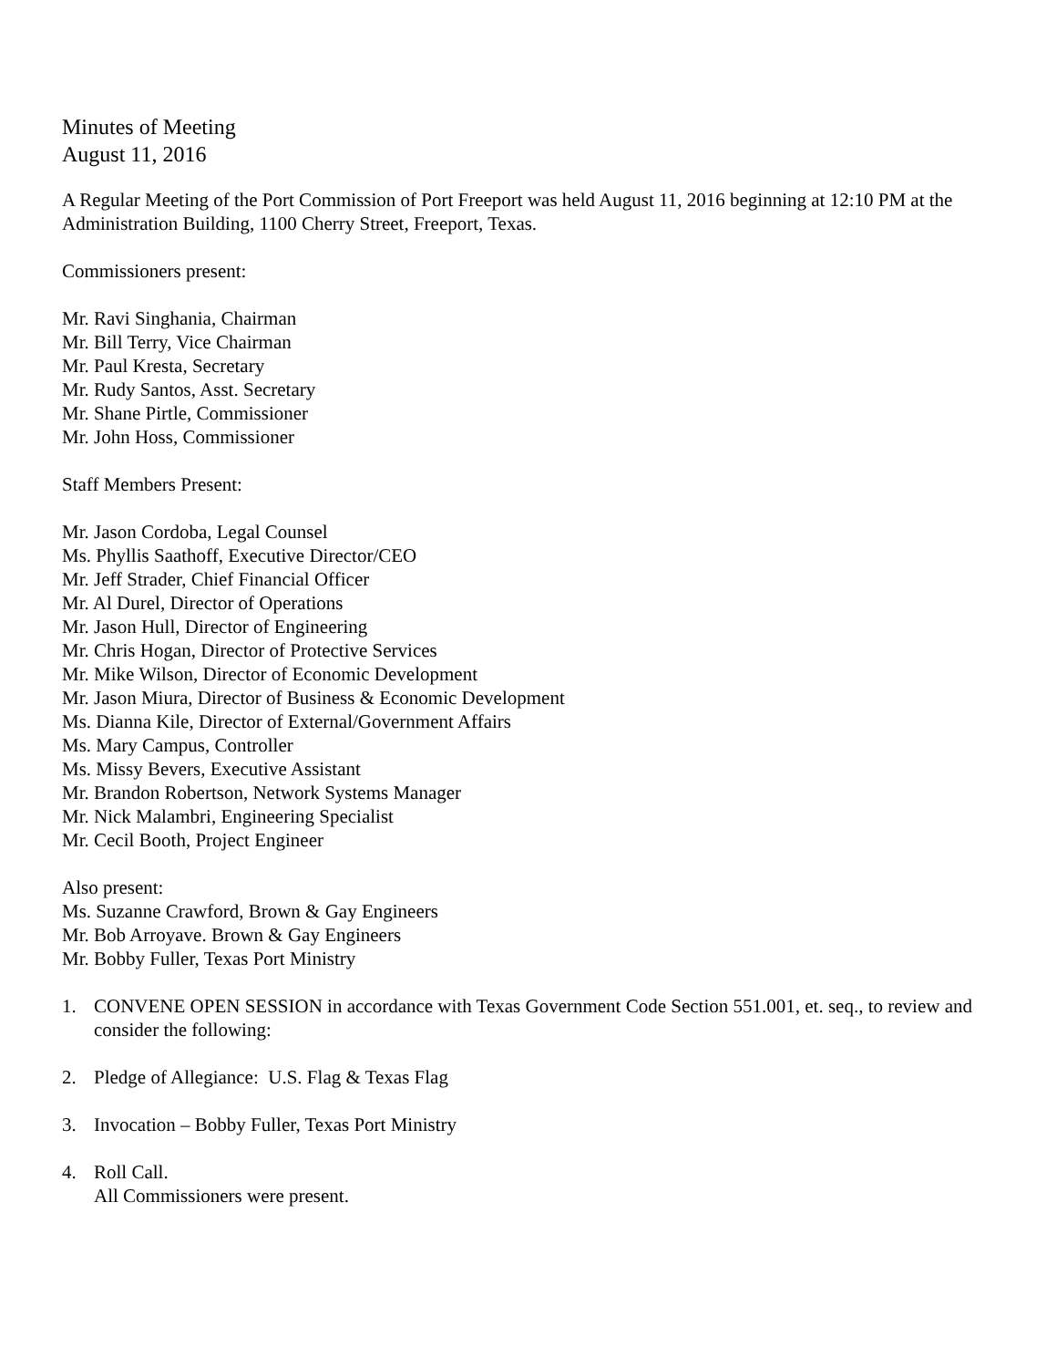Minutes of Meeting
August 11, 2016
A Regular Meeting of the Port Commission of Port Freeport was held August 11, 2016 beginning at 12:10 PM at the Administration Building, 1100 Cherry Street, Freeport, Texas.
Commissioners present:
Mr. Ravi Singhania, Chairman
Mr. Bill Terry, Vice Chairman
Mr. Paul Kresta, Secretary
Mr. Rudy Santos, Asst. Secretary
Mr. Shane Pirtle, Commissioner
Mr. John Hoss, Commissioner
Staff Members Present:
Mr. Jason Cordoba, Legal Counsel
Ms. Phyllis Saathoff, Executive Director/CEO
Mr. Jeff Strader, Chief Financial Officer
Mr. Al Durel, Director of Operations
Mr. Jason Hull, Director of Engineering
Mr. Chris Hogan, Director of Protective Services
Mr. Mike Wilson, Director of Economic Development
Mr. Jason Miura, Director of Business & Economic Development
Ms. Dianna Kile, Director of External/Government Affairs
Ms. Mary Campus, Controller
Ms. Missy Bevers, Executive Assistant
Mr. Brandon Robertson, Network Systems Manager
Mr. Nick Malambri, Engineering Specialist
Mr. Cecil Booth, Project Engineer
Also present:
Ms. Suzanne Crawford, Brown & Gay Engineers
Mr. Bob Arroyave. Brown & Gay Engineers
Mr. Bobby Fuller, Texas Port Ministry
1. CONVENE OPEN SESSION in accordance with Texas Government Code Section 551.001, et. seq., to review and consider the following:
2. Pledge of Allegiance: U.S. Flag & Texas Flag
3. Invocation – Bobby Fuller, Texas Port Ministry
4. Roll Call.
All Commissioners were present.